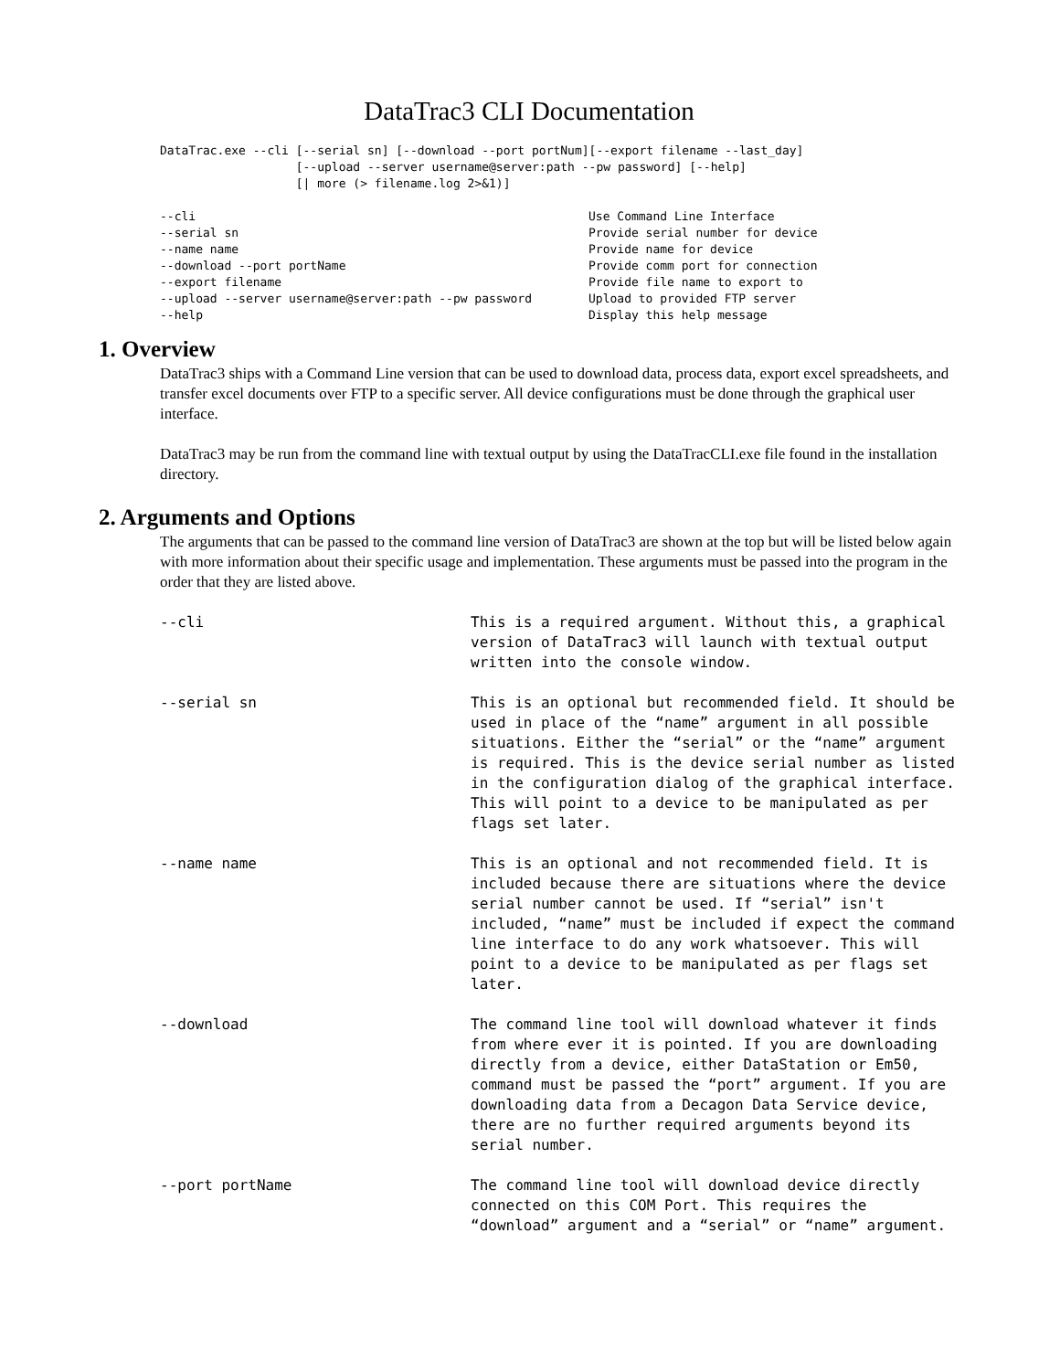DataTrac3 CLI Documentation
DataTrac.exe --cli [--serial sn] [--download --port portNum][--export filename --last_day]
                   [--upload --server username@server:path --pw password] [--help]
                   [| more (> filename.log 2>&1)]
| --cli | Use Command Line Interface |
| --serial sn | Provide serial number for device |
| --name name | Provide name for device |
| --download --port portName | Provide comm port for connection |
| --export filename | Provide file name to export to |
| --upload --server username@server:path --pw password | Upload to provided FTP server |
| --help | Display this help message |
1. Overview
DataTrac3 ships with a Command Line version that can be used to download data, process data, export excel spreadsheets, and transfer excel documents over FTP to a specific server. All device configurations must be done through the graphical user interface.
DataTrac3 may be run from the command line with textual output by using the DataTracCLI.exe file found in the installation directory.
2. Arguments and Options
The arguments that can be passed to the command line version of DataTrac3 are shown at the top but will be listed below again with more information about their specific usage and implementation. These arguments must be passed into the program in the order that they are listed above.
| --cli | This is a required argument. Without this, a graphical version of DataTrac3 will launch with textual output written into the console window. |
| --serial sn | This is an optional but recommended field. It should be used in place of the “name” argument in all possible situations. Either the “serial” or the “name” argument is required. This is the device serial number as listed in the configuration dialog of the graphical interface. This will point to a device to be manipulated as per flags set later. |
| --name name | This is an optional and not recommended field. It is included because there are situations where the device serial number cannot be used. If “serial” isn't included, “name” must be included if expect the command line interface to do any work whatsoever. This will point to a device to be manipulated as per flags set later. |
| --download | The command line tool will download whatever it finds from where ever it is pointed. If you are downloading directly from a device, either DataStation or Em50, command must be passed the “port” argument. If you are downloading data from a Decagon Data Service device, there are no further required arguments beyond its serial number. |
| --port portName | The command line tool will download device directly connected on this COM Port. This requires the “download” argument and a “serial” or “name” argument. |